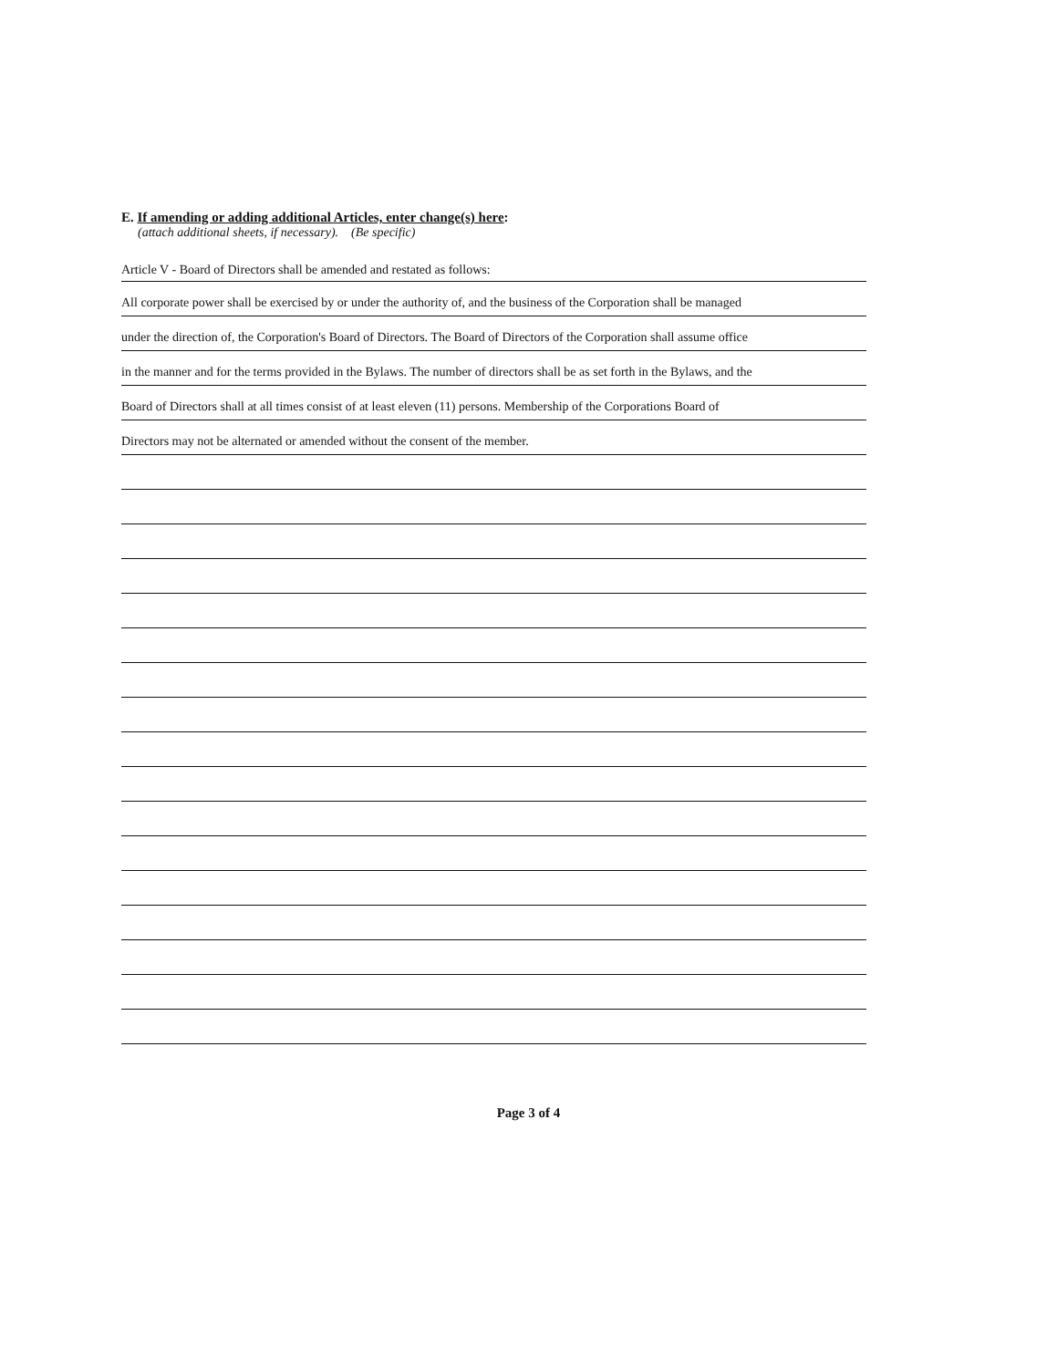E. If amending or adding additional Articles, enter change(s) here:
(attach additional sheets, if necessary). (Be specific)
Article V - Board of Directors shall be amended and restated as follows:
All corporate power shall be exercised by or under the authority of, and the business of the Corporation shall be managed
under the direction of, the Corporation's Board of Directors. The Board of Directors of the Corporation shall assume office
in the manner and for the terms provided in the Bylaws. The number of directors shall be as set forth in the Bylaws, and the
Board of Directors shall at all times consist of at least eleven (11) persons. Membership of the Corporations Board of
Directors may not be alternated or amended without the consent of the member.
Page 3 of 4